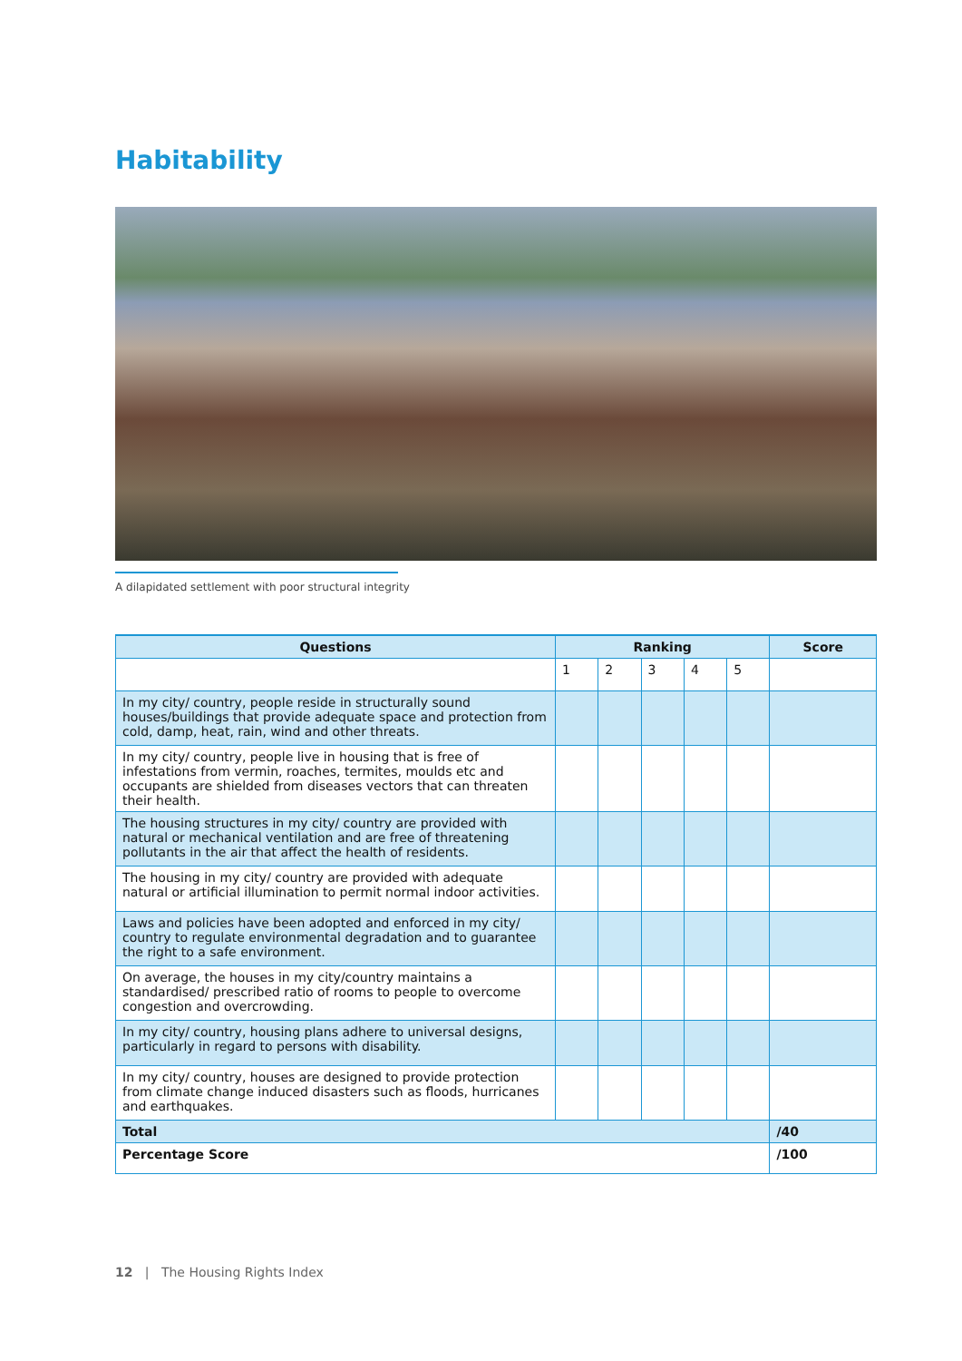Habitability
A dilapidated settlement with poor structural integrity
| Questions | Ranking | | | | | Score |
| --- | --- | --- | --- | --- | --- | --- |
| | 1 | 2 | 3 | 4 | 5 | |
| In my city/ country, people reside in structurally sound houses/buildings that provide adequate space and protection from cold, damp, heat, rain, wind and other threats. | | | | | | |
| In my city/ country, people live in housing that is free of infestations from vermin, roaches, termites, moulds etc and occupants are shielded from diseases vectors that can threaten their health. | | | | | | |
| The housing structures in my city/ country are provided with natural or mechanical ventilation and are free of threatening pollutants in the air that affect the health of residents. | | | | | | |
| The housing in my city/ country are provided with adequate natural or artificial illumination to permit normal indoor activities. | | | | | | |
| Laws and policies have been adopted and enforced in my city/ country to regulate environmental degradation and to guarantee the right to a safe environment. | | | | | | |
| On average, the houses in my city/country maintains a standardised/ prescribed ratio of rooms to people to overcome congestion and overcrowding. | | | | | | |
| In my city/ country, housing plans adhere to universal designs, particularly in regard to persons with disability. | | | | | | |
| In my city/ country, houses are designed to provide protection from climate change induced disasters such as floods, hurricanes and earthquakes. | | | | | | |
| Total | | | | | | /40 |
| Percentage Score | | | | | | /100 |
12 | The Housing Rights Index